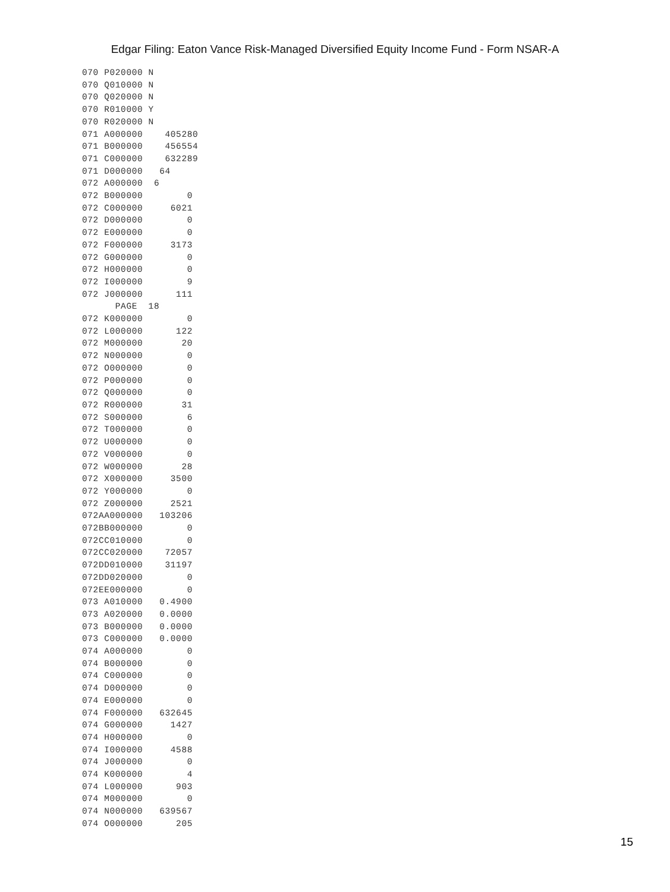Edgar Filing: Eaton Vance Risk-Managed Diversified Equity Income Fund - Form NSAR-A
070 P020000 N
070 Q010000 N
070 Q020000 N
070 R010000 Y
070 R020000 N
071 A000000    405280
071 B000000    456554
071 C000000    632289
071 D000000   64
072 A000000  6
072 B000000        0
072 C000000     6021
072 D000000        0
072 E000000        0
072 F000000     3173
072 G000000        0
072 H000000        0
072 I000000        9
072 J000000      111
      PAGE  18
072 K000000        0
072 L000000      122
072 M000000       20
072 N000000        0
072 O000000        0
072 P000000        0
072 Q000000        0
072 R000000       31
072 S000000        6
072 T000000        0
072 U000000        0
072 V000000        0
072 W000000       28
072 X000000     3500
072 Y000000        0
072 Z000000     2521
072AA000000   103206
072BB000000        0
072CC010000        0
072CC020000    72057
072DD010000    31197
072DD020000        0
072EE000000        0
073 A010000   0.4900
073 A020000   0.0000
073 B000000   0.0000
073 C000000   0.0000
074 A000000        0
074 B000000        0
074 C000000        0
074 D000000        0
074 E000000        0
074 F000000   632645
074 G000000     1427
074 H000000        0
074 I000000     4588
074 J000000        0
074 K000000        4
074 L000000      903
074 M000000        0
074 N000000   639567
074 O000000      205
15